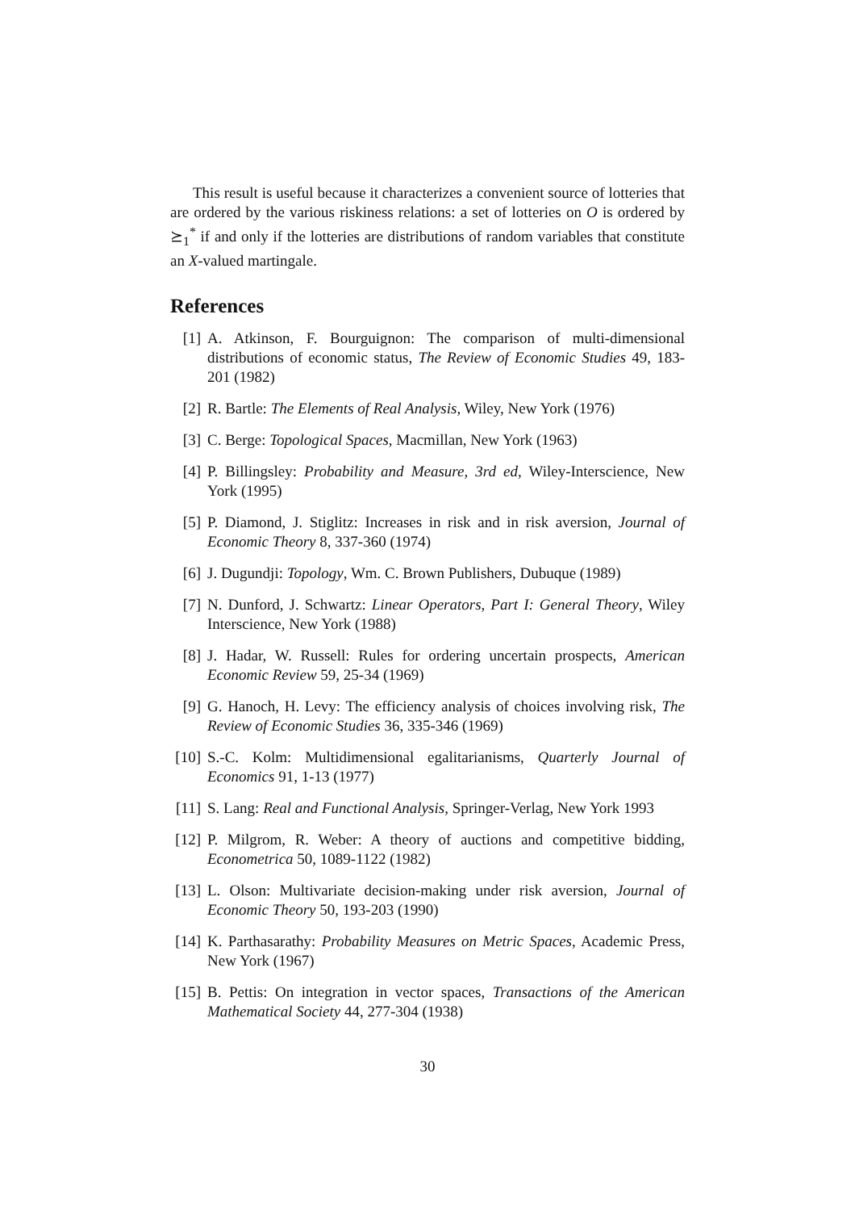This result is useful because it characterizes a convenient source of lotteries that are ordered by the various riskiness relations: a set of lotteries on O is ordered by ⪰<sub>1</sub><sup>*</sup> if and only if the lotteries are distributions of random variables that constitute an X-valued martingale.
References
[1] A. Atkinson, F. Bourguignon: The comparison of multi-dimensional distributions of economic status, The Review of Economic Studies 49, 183-201 (1982)
[2] R. Bartle: The Elements of Real Analysis, Wiley, New York (1976)
[3] C. Berge: Topological Spaces, Macmillan, New York (1963)
[4] P. Billingsley: Probability and Measure, 3rd ed, Wiley-Interscience, New York (1995)
[5] P. Diamond, J. Stiglitz: Increases in risk and in risk aversion, Journal of Economic Theory 8, 337-360 (1974)
[6] J. Dugundji: Topology, Wm. C. Brown Publishers, Dubuque (1989)
[7] N. Dunford, J. Schwartz: Linear Operators, Part I: General Theory, Wiley Interscience, New York (1988)
[8] J. Hadar, W. Russell: Rules for ordering uncertain prospects, American Economic Review 59, 25-34 (1969)
[9] G. Hanoch, H. Levy: The efficiency analysis of choices involving risk, The Review of Economic Studies 36, 335-346 (1969)
[10] S.-C. Kolm: Multidimensional egalitarianisms, Quarterly Journal of Economics 91, 1-13 (1977)
[11] S. Lang: Real and Functional Analysis, Springer-Verlag, New York 1993
[12] P. Milgrom, R. Weber: A theory of auctions and competitive bidding, Econometrica 50, 1089-1122 (1982)
[13] L. Olson: Multivariate decision-making under risk aversion, Journal of Economic Theory 50, 193-203 (1990)
[14] K. Parthasarathy: Probability Measures on Metric Spaces, Academic Press, New York (1967)
[15] B. Pettis: On integration in vector spaces, Transactions of the American Mathematical Society 44, 277-304 (1938)
30